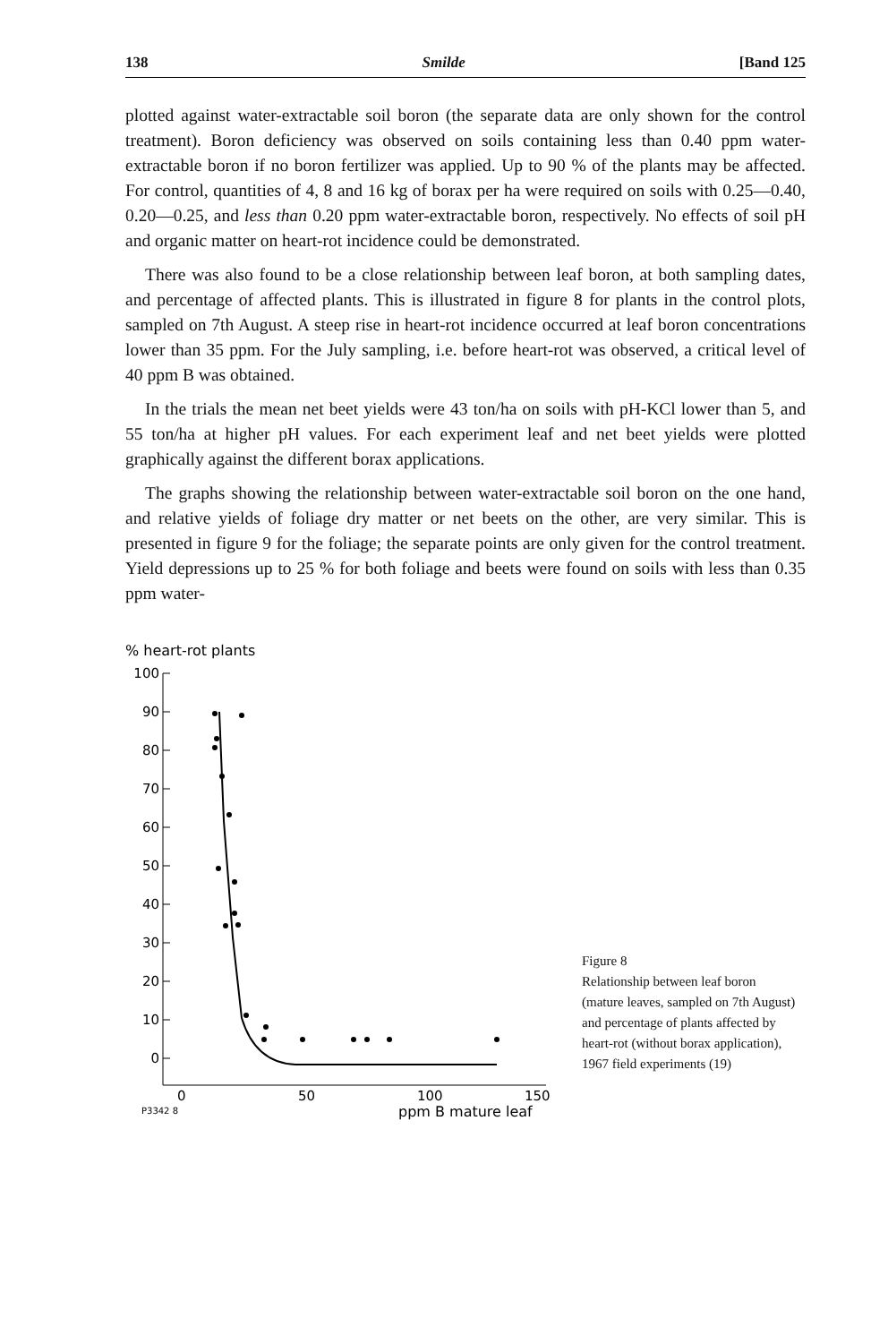138 Smilde [Band 125
plotted against water-extractable soil boron (the separate data are only shown for the control treatment). Boron deficiency was observed on soils containing less than 0.40 ppm water-extractable boron if no boron fertilizer was applied. Up to 90 % of the plants may be affected. For control, quantities of 4, 8 and 16 kg of borax per ha were required on soils with 0.25—0.40, 0.20—0.25, and less than 0.20 ppm water-extractable boron, respectively. No effects of soil pH and organic matter on heart-rot incidence could be demonstrated.
There was also found to be a close relationship between leaf boron, at both sampling dates, and percentage of affected plants. This is illustrated in figure 8 for plants in the control plots, sampled on 7th August. A steep rise in heart-rot incidence occurred at leaf boron concentrations lower than 35 ppm. For the July sampling, i.e. before heart-rot was observed, a critical level of 40 ppm B was obtained.
In the trials the mean net beet yields were 43 ton/ha on soils with pH-KCl lower than 5, and 55 ton/ha at higher pH values. For each experiment leaf and net beet yields were plotted graphically against the different borax applications.
The graphs showing the relationship between water-extractable soil boron on the one hand, and relative yields of foliage dry matter or net beets on the other, are very similar. This is presented in figure 9 for the foliage; the separate points are only given for the control treatment. Yield depressions up to 25 % for both foliage and beets were found on soils with less than 0.35 ppm water-
% heart-rot plants
100
90
80
70
60
50
40
30
20
10
0
0
50
100
150
P3342 8
ppm B mature leaf
Figure 8
Relationship between leaf boron (mature leaves, sampled on 7th August) and percentage of plants affected by heart-rot (without borax application), 1967 field experiments (19)